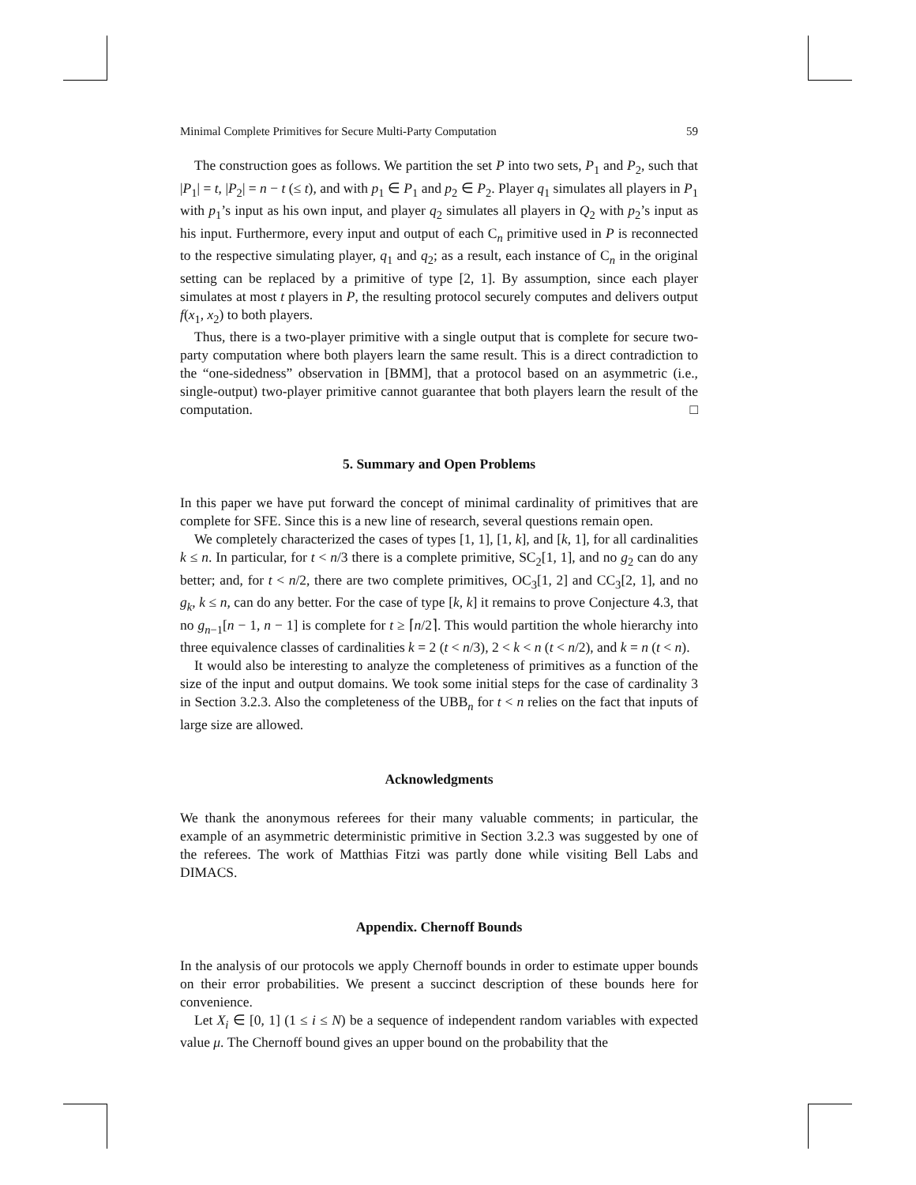Minimal Complete Primitives for Secure Multi-Party Computation 59
The construction goes as follows. We partition the set P into two sets, P<sub>1</sub> and P<sub>2</sub>, such that |P<sub>1</sub>| = t, |P<sub>2</sub>| = n − t (≤ t), and with p<sub>1</sub> ∈ P<sub>1</sub> and p<sub>2</sub> ∈ P<sub>2</sub>. Player q<sub>1</sub> simulates all players in P<sub>1</sub> with p<sub>1</sub>’s input as his own input, and player q<sub>2</sub> simulates all players in Q<sub>2</sub> with p<sub>2</sub>’s input as his input. Furthermore, every input and output of each C<sub>n</sub> primitive used in P is reconnected to the respective simulating player, q<sub>1</sub> and q<sub>2</sub>; as a result, each instance of C<sub>n</sub> in the original setting can be replaced by a primitive of type [2, 1]. By assumption, since each player simulates at most t players in P, the resulting protocol securely computes and delivers output f(x<sub>1</sub>, x<sub>2</sub>) to both players.
Thus, there is a two-player primitive with a single output that is complete for secure two-party computation where both players learn the same result. This is a direct contradiction to the “one-sidedness” observation in [BMM], that a protocol based on an asymmetric (i.e., single-output) two-player primitive cannot guarantee that both players learn the result of the computation. □
5. Summary and Open Problems
In this paper we have put forward the concept of minimal cardinality of primitives that are complete for SFE. Since this is a new line of research, several questions remain open.
We completely characterized the cases of types [1, 1], [1, k], and [k, 1], for all cardinalities k ≤ n. In particular, for t < n/3 there is a complete primitive, SC<sub>2</sub>[1, 1], and no g<sub>2</sub> can do any better; and, for t < n/2, there are two complete primitives, OC<sub>3</sub>[1, 2] and CC<sub>3</sub>[2, 1], and no g<sub>k</sub>, k ≤ n, can do any better. For the case of type [k, k] it remains to prove Conjecture 4.3, that no g<sub>n−1</sub>[n − 1, n − 1] is complete for t ≥ ⌈n/2⌉. This would partition the whole hierarchy into three equivalence classes of cardinalities k = 2 (t < n/3), 2 < k < n (t < n/2), and k = n (t < n).
It would also be interesting to analyze the completeness of primitives as a function of the size of the input and output domains. We took some initial steps for the case of cardinality 3 in Section 3.2.3. Also the completeness of the UBB<sub>n</sub> for t < n relies on the fact that inputs of large size are allowed.
Acknowledgments
We thank the anonymous referees for their many valuable comments; in particular, the example of an asymmetric deterministic primitive in Section 3.2.3 was suggested by one of the referees. The work of Matthias Fitzi was partly done while visiting Bell Labs and DIMACS.
Appendix. Chernoff Bounds
In the analysis of our protocols we apply Chernoff bounds in order to estimate upper bounds on their error probabilities. We present a succinct description of these bounds here for convenience.
Let X<sub>i</sub> ∈ [0, 1] (1 ≤ i ≤ N) be a sequence of independent random variables with expected value μ. The Chernoff bound gives an upper bound on the probability that the